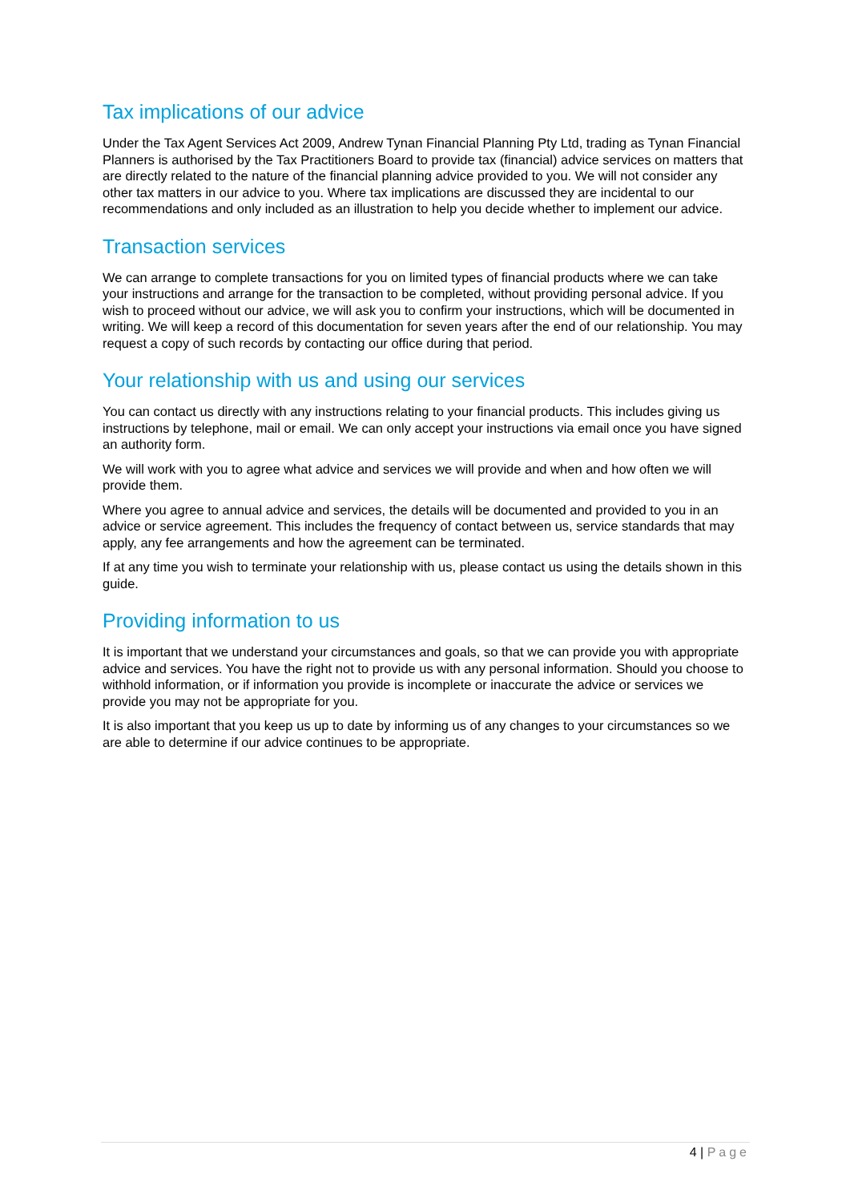Tax implications of our advice
Under the Tax Agent Services Act 2009, Andrew Tynan Financial Planning Pty Ltd, trading as Tynan Financial Planners is authorised by the Tax Practitioners Board to provide tax (financial) advice services on matters that are directly related to the nature of the financial planning advice provided to you. We will not consider any other tax matters in our advice to you. Where tax implications are discussed they are incidental to our recommendations and only included as an illustration to help you decide whether to implement our advice.
Transaction services
We can arrange to complete transactions for you on limited types of financial products where we can take your instructions and arrange for the transaction to be completed, without providing personal advice. If you wish to proceed without our advice, we will ask you to confirm your instructions, which will be documented in writing. We will keep a record of this documentation for seven years after the end of our relationship. You may request a copy of such records by contacting our office during that period.
Your relationship with us and using our services
You can contact us directly with any instructions relating to your financial products. This includes giving us instructions by telephone, mail or email. We can only accept your instructions via email once you have signed an authority form.
We will work with you to agree what advice and services we will provide and when and how often we will provide them.
Where you agree to annual advice and services, the details will be documented and provided to you in an advice or service agreement. This includes the frequency of contact between us, service standards that may apply, any fee arrangements and how the agreement can be terminated.
If at any time you wish to terminate your relationship with us, please contact us using the details shown in this guide.
Providing information to us
It is important that we understand your circumstances and goals, so that we can provide you with appropriate advice and services. You have the right not to provide us with any personal information. Should you choose to withhold information, or if information you provide is incomplete or inaccurate the advice or services we provide you may not be appropriate for you.
It is also important that you keep us up to date by informing us of any changes to your circumstances so we are able to determine if our advice continues to be appropriate.
4 | Page